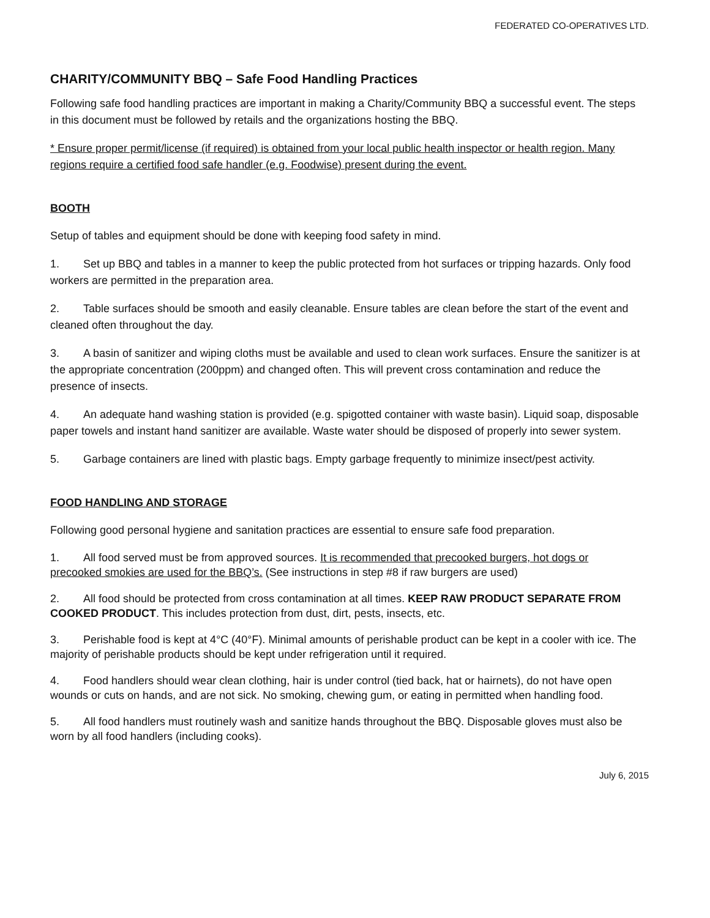FEDERATED CO-OPERATIVES LTD.
CHARITY/COMMUNITY BBQ – Safe Food Handling Practices
Following safe food handling practices are important in making a Charity/Community BBQ a successful event. The steps in this document must be followed by retails and the organizations hosting the BBQ.
* Ensure proper permit/license (if required) is obtained from your local public health inspector or health region. Many regions require a certified food safe handler (e.g. Foodwise) present during the event.
BOOTH
Setup of tables and equipment should be done with keeping food safety in mind.
1. Set up BBQ and tables in a manner to keep the public protected from hot surfaces or tripping hazards. Only food workers are permitted in the preparation area.
2. Table surfaces should be smooth and easily cleanable. Ensure tables are clean before the start of the event and cleaned often throughout the day.
3. A basin of sanitizer and wiping cloths must be available and used to clean work surfaces. Ensure the sanitizer is at the appropriate concentration (200ppm) and changed often. This will prevent cross contamination and reduce the presence of insects.
4. An adequate hand washing station is provided (e.g. spigotted container with waste basin). Liquid soap, disposable paper towels and instant hand sanitizer are available. Waste water should be disposed of properly into sewer system.
5. Garbage containers are lined with plastic bags. Empty garbage frequently to minimize insect/pest activity.
FOOD HANDLING AND STORAGE
Following good personal hygiene and sanitation practices are essential to ensure safe food preparation.
1. All food served must be from approved sources. It is recommended that precooked burgers, hot dogs or precooked smokies are used for the BBQ’s. (See instructions in step #8 if raw burgers are used)
2. All food should be protected from cross contamination at all times. KEEP RAW PRODUCT SEPARATE FROM COOKED PRODUCT. This includes protection from dust, dirt, pests, insects, etc.
3. Perishable food is kept at 4°C (40°F). Minimal amounts of perishable product can be kept in a cooler with ice. The majority of perishable products should be kept under refrigeration until it required.
4. Food handlers should wear clean clothing, hair is under control (tied back, hat or hairnets), do not have open wounds or cuts on hands, and are not sick. No smoking, chewing gum, or eating in permitted when handling food.
5. All food handlers must routinely wash and sanitize hands throughout the BBQ. Disposable gloves must also be worn by all food handlers (including cooks).
July 6, 2015